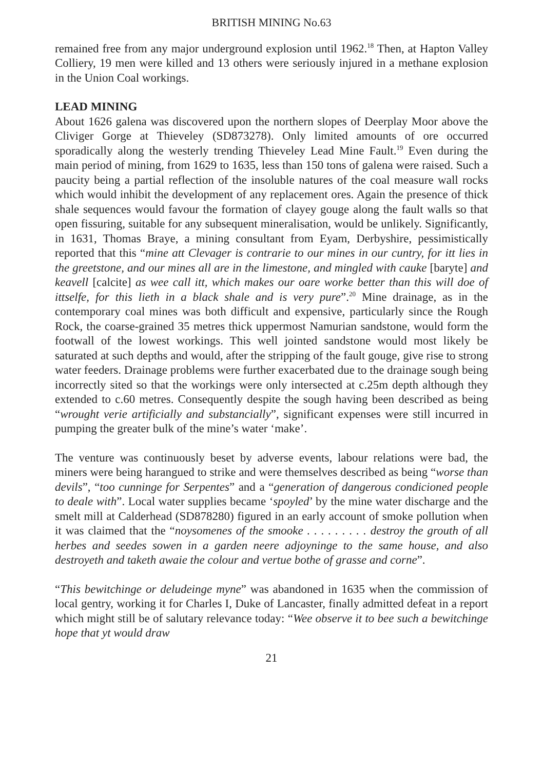BRITISH MINING No.63
remained free from any major underground explosion until 1962.<sup>18</sup> Then, at Hapton Valley Colliery, 19 men were killed and 13 others were seriously injured in a methane explosion in the Union Coal workings.
LEAD MINING
About 1626 galena was discovered upon the northern slopes of Deerplay Moor above the Cliviger Gorge at Thieveley (SD873278). Only limited amounts of ore occurred sporadically along the westerly trending Thieveley Lead Mine Fault.<sup>19</sup> Even during the main period of mining, from 1629 to 1635, less than 150 tons of galena were raised. Such a paucity being a partial reflection of the insoluble natures of the coal measure wall rocks which would inhibit the development of any replacement ores. Again the presence of thick shale sequences would favour the formation of clayey gouge along the fault walls so that open fissuring, suitable for any subsequent mineralisation, would be unlikely. Significantly, in 1631, Thomas Braye, a mining consultant from Eyam, Derbyshire, pessimistically reported that this “mine att Clevager is contrarie to our mines in our cuntry, for itt lies in the greetstone, and our mines all are in the limestone, and mingled with cauke [baryte] and keavell [calcite] as wee call itt, which makes our oare worke better than this will doe of ittselfe, for this lieth in a black shale and is very pure”.<sup>20</sup> Mine drainage, as in the contemporary coal mines was both difficult and expensive, particularly since the Rough Rock, the coarse-grained 35 metres thick uppermost Namurian sandstone, would form the footwall of the lowest workings. This well jointed sandstone would most likely be saturated at such depths and would, after the stripping of the fault gouge, give rise to strong water feeders. Drainage problems were further exacerbated due to the drainage sough being incorrectly sited so that the workings were only intersected at c.25m depth although they extended to c.60 metres. Consequently despite the sough having been described as being “wrought verie artificially and substancially”, significant expenses were still incurred in pumping the greater bulk of the mine’s water ‘make’.
The venture was continuously beset by adverse events, labour relations were bad, the miners were being harangued to strike and were themselves described as being “worse than devils”, “too cunninge for Serpentes” and a “generation of dangerous condicioned people to deale with”. Local water supplies became ‘spoyled’ by the mine water discharge and the smelt mill at Calderhead (SD878280) figured in an early account of smoke pollution when it was claimed that the “noysomenes of the smooke . . . . . . . . . destroy the grouth of all herbes and seedes sowen in a garden neere adjoyninge to the same house, and also destroyeth and taketh awaie the colour and vertue bothe of grasse and corne”.
“This bewitchinge or deludeinge myne” was abandoned in 1635 when the commission of local gentry, working it for Charles I, Duke of Lancaster, finally admitted defeat in a report which might still be of salutary relevance today: “Wee observe it to bee such a bewitchinge hope that yt would draw
21